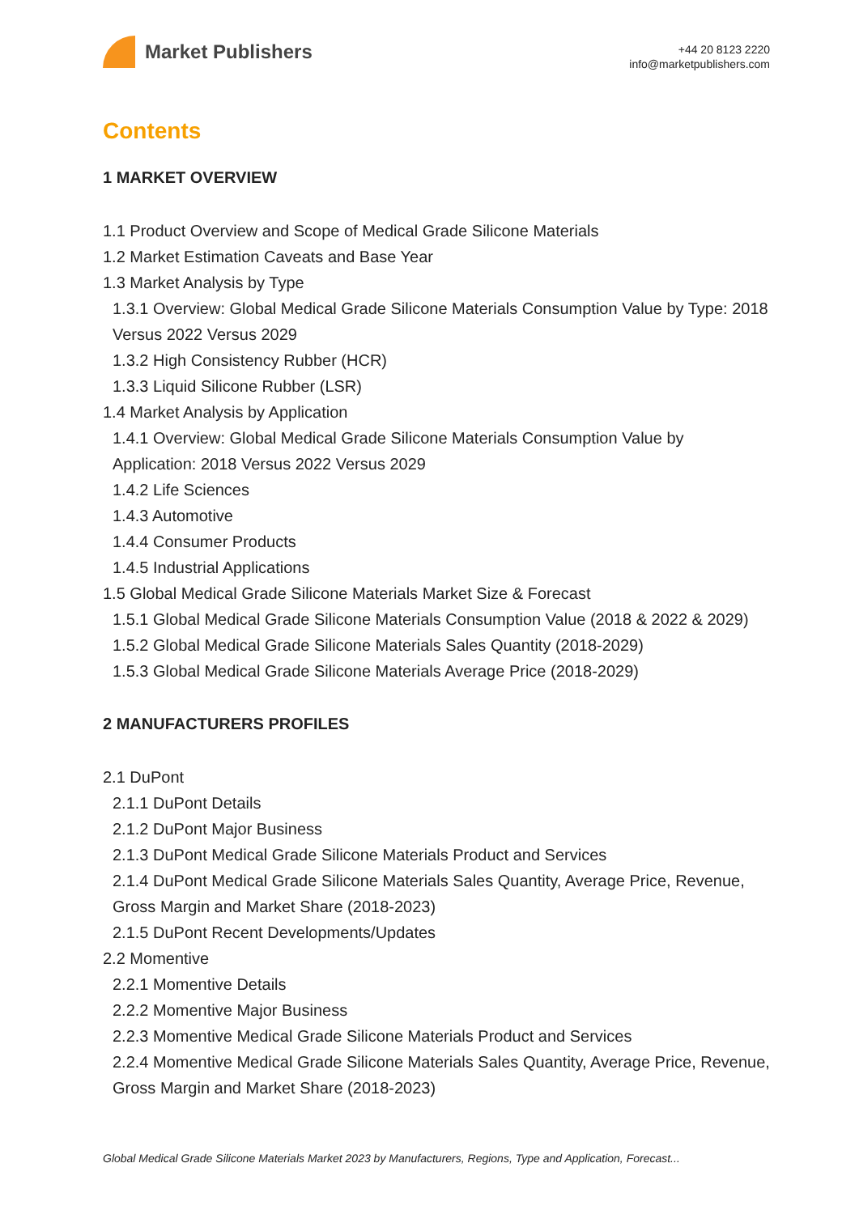Market Publishers
+44 20 8123 2220
info@marketpublishers.com
Contents
1 MARKET OVERVIEW
1.1 Product Overview and Scope of Medical Grade Silicone Materials
1.2 Market Estimation Caveats and Base Year
1.3 Market Analysis by Type
1.3.1 Overview: Global Medical Grade Silicone Materials Consumption Value by Type: 2018 Versus 2022 Versus 2029
1.3.2 High Consistency Rubber (HCR)
1.3.3 Liquid Silicone Rubber (LSR)
1.4 Market Analysis by Application
1.4.1 Overview: Global Medical Grade Silicone Materials Consumption Value by Application: 2018 Versus 2022 Versus 2029
1.4.2 Life Sciences
1.4.3 Automotive
1.4.4 Consumer Products
1.4.5 Industrial Applications
1.5 Global Medical Grade Silicone Materials Market Size & Forecast
1.5.1 Global Medical Grade Silicone Materials Consumption Value (2018 & 2022 & 2029)
1.5.2 Global Medical Grade Silicone Materials Sales Quantity (2018-2029)
1.5.3 Global Medical Grade Silicone Materials Average Price (2018-2029)
2 MANUFACTURERS PROFILES
2.1 DuPont
2.1.1 DuPont Details
2.1.2 DuPont Major Business
2.1.3 DuPont Medical Grade Silicone Materials Product and Services
2.1.4 DuPont Medical Grade Silicone Materials Sales Quantity, Average Price, Revenue, Gross Margin and Market Share (2018-2023)
2.1.5 DuPont Recent Developments/Updates
2.2 Momentive
2.2.1 Momentive Details
2.2.2 Momentive Major Business
2.2.3 Momentive Medical Grade Silicone Materials Product and Services
2.2.4 Momentive Medical Grade Silicone Materials Sales Quantity, Average Price, Revenue, Gross Margin and Market Share (2018-2023)
Global Medical Grade Silicone Materials Market 2023 by Manufacturers, Regions, Type and Application, Forecast...